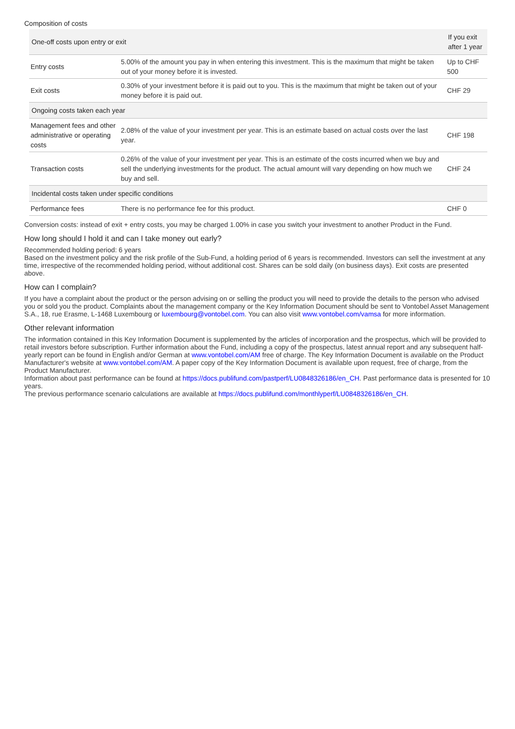Composition of costs
| One-off costs upon entry or exit | | If you exit after 1 year |
| --- | --- | --- |
| Entry costs | 5.00% of the amount you pay in when entering this investment. This is the maximum that might be taken out of your money before it is invested. | Up to CHF 500 |
| Exit costs | 0.30% of your investment before it is paid out to you. This is the maximum that might be taken out of your money before it is paid out. | CHF 29 |
| Ongoing costs taken each year | | |
| Management fees and other administrative or operating costs | 2.08% of the value of your investment per year. This is an estimate based on actual costs over the last year. | CHF 198 |
| Transaction costs | 0.26% of the value of your investment per year. This is an estimate of the costs incurred when we buy and sell the underlying investments for the product. The actual amount will vary depending on how much we buy and sell. | CHF 24 |
| Incidental costs taken under specific conditions | | |
| Performance fees | There is no performance fee for this product. | CHF 0 |
Conversion costs: instead of exit + entry costs, you may be charged 1.00% in case you switch your investment to another Product in the Fund.
How long should I hold it and can I take money out early?
Recommended holding period: 6 years
Based on the investment policy and the risk profile of the Sub-Fund, a holding period of 6 years is recommended. Investors can sell the investment at any time, irrespective of the recommended holding period, without additional cost. Shares can be sold daily (on business days). Exit costs are presented above.
How can I complain?
If you have a complaint about the product or the person advising on or selling the product you will need to provide the details to the person who advised you or sold you the product. Complaints about the management company or the Key Information Document should be sent to Vontobel Asset Management S.A., 18, rue Erasme, L-1468 Luxembourg or luxembourg@vontobel.com. You can also visit www.vontobel.com/vamsa for more information.
Other relevant information
The information contained in this Key Information Document is supplemented by the articles of incorporation and the prospectus, which will be provided to retail investors before subscription. Further information about the Fund, including a copy of the prospectus, latest annual report and any subsequent half-yearly report can be found in English and/or German at www.vontobel.com/AM free of charge. The Key Information Document is available on the Product Manufacturer's website at www.vontobel.com/AM. A paper copy of the Key Information Document is available upon request, free of charge, from the Product Manufacturer.
Information about past performance can be found at https://docs.publifund.com/pastperf/LU0848326186/en_CH. Past performance data is presented for 10 years.
The previous performance scenario calculations are available at https://docs.publifund.com/monthlyperf/LU0848326186/en_CH.